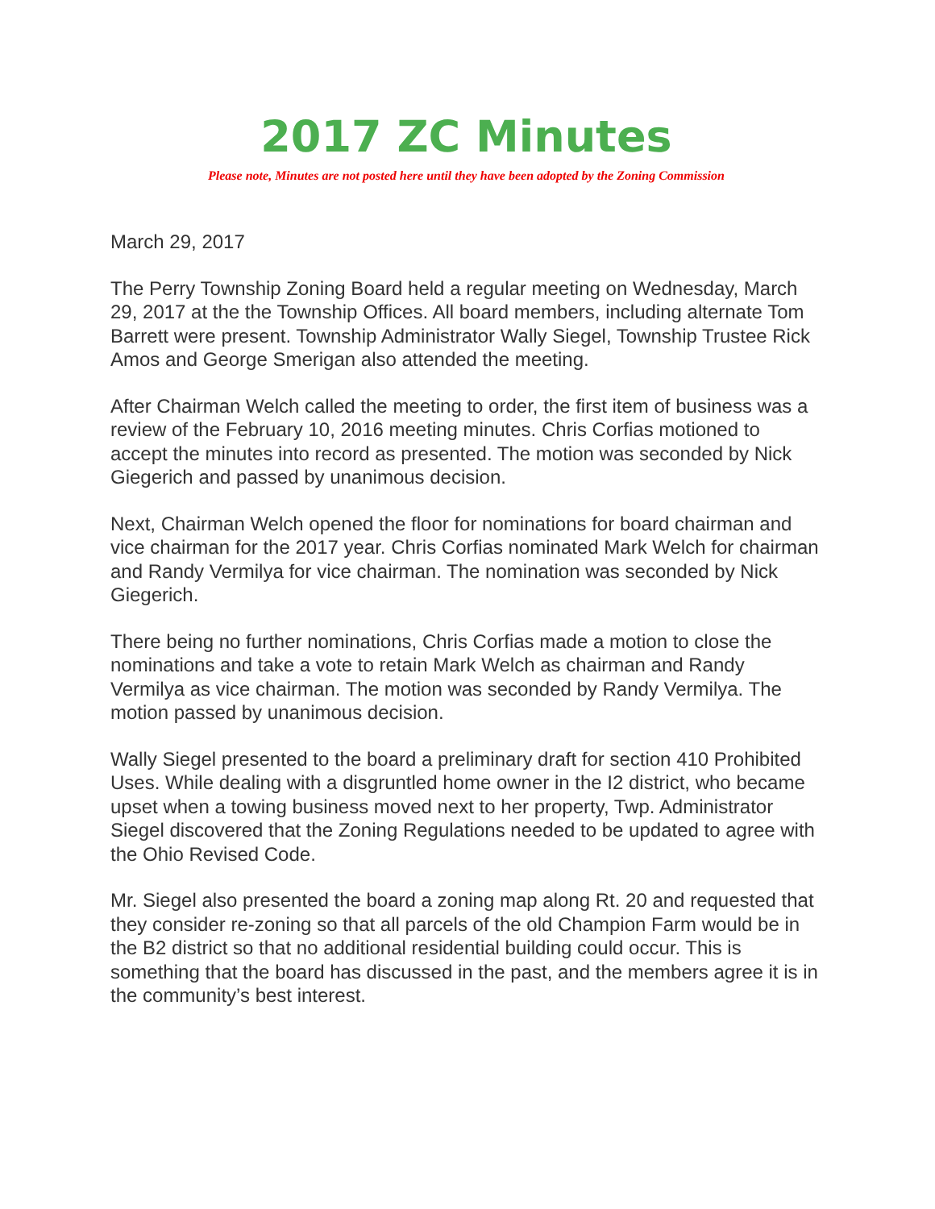2017 ZC Minutes
Please note, Minutes are not posted here until they have been adopted by the Zoning Commission
March 29, 2017
The Perry Township Zoning Board held a regular meeting on Wednesday, March 29, 2017 at the the Township Offices. All board members, including alternate Tom Barrett were present. Township Administrator Wally Siegel, Township Trustee Rick Amos and George Smerigan also attended the meeting.
After Chairman Welch called the meeting to order, the first item of business was a review of the February 10, 2016 meeting minutes. Chris Corfias motioned to accept the minutes into record as presented. The motion was seconded by Nick Giegerich and passed by unanimous decision.
Next, Chairman Welch opened the floor for nominations for board chairman and vice chairman for the 2017 year. Chris Corfias nominated Mark Welch for chairman and Randy Vermilya for vice chairman. The nomination was seconded by Nick Giegerich.
There being no further nominations, Chris Corfias made a motion to close the nominations and take a vote to retain Mark Welch as chairman and Randy Vermilya as vice chairman. The motion was seconded by Randy Vermilya. The motion passed by unanimous decision.
Wally Siegel presented to the board a preliminary draft for section 410 Prohibited Uses. While dealing with a disgruntled home owner in the I2 district, who became upset when a towing business moved next to her property, Twp. Administrator Siegel discovered that the Zoning Regulations needed to be updated to agree with the Ohio Revised Code.
Mr. Siegel also presented the board a zoning map along Rt. 20 and requested that they consider re-zoning so that all parcels of the old Champion Farm would be in the B2 district so that no additional residential building could occur. This is something that the board has discussed in the past, and the members agree it is in the community’s best interest.